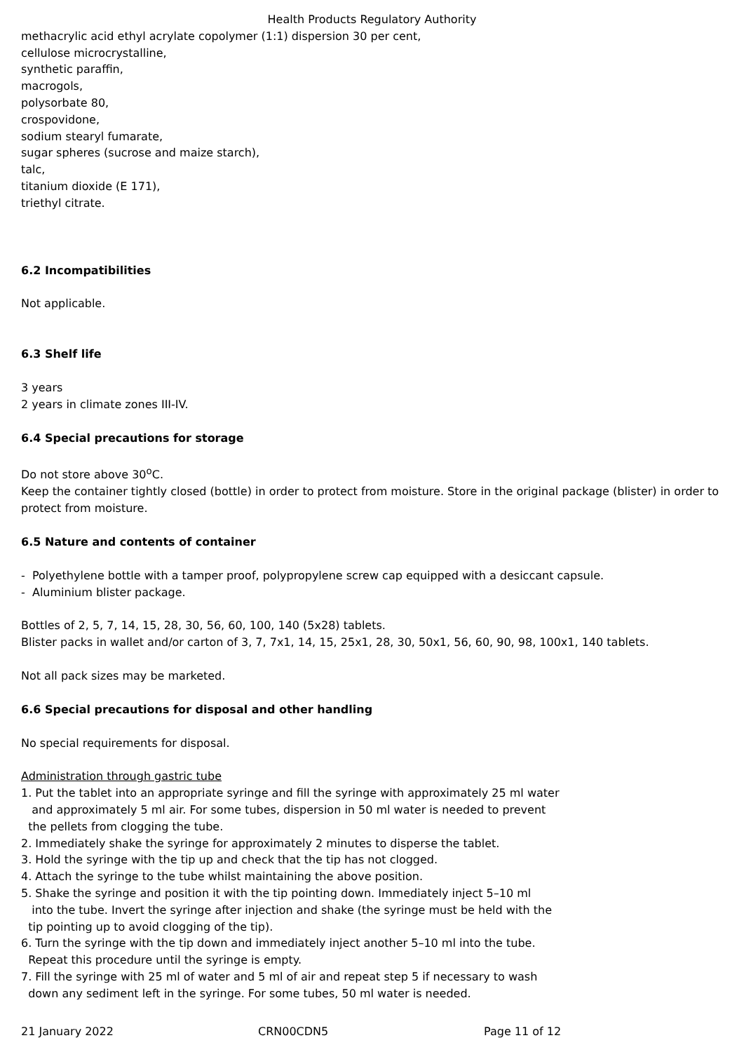Health Products Regulatory Authority
methacrylic acid ethyl acrylate copolymer (1:1) dispersion 30 per cent,
cellulose microcrystalline,
synthetic paraffin,
macrogols,
polysorbate 80,
crospovidone,
sodium stearyl fumarate,
sugar spheres (sucrose and maize starch),
talc,
titanium dioxide (E 171),
triethyl citrate.
6.2 Incompatibilities
Not applicable.
6.3 Shelf life
3 years
2 years in climate zones III-IV.
6.4 Special precautions for storage
Do not store above 30<sup>o</sup>C.
Keep the container tightly closed (bottle) in order to protect from moisture. Store in the original package (blister) in order to protect from moisture.
6.5 Nature and contents of container
- Polyethylene bottle with a tamper proof, polypropylene screw cap equipped with a desiccant capsule.
- Aluminium blister package.
Bottles of 2, 5, 7, 14, 15, 28, 30, 56, 60, 100, 140 (5x28) tablets.
Blister packs in wallet and/or carton of 3, 7, 7x1, 14, 15, 25x1, 28, 30, 50x1, 56, 60, 90, 98, 100x1, 140 tablets.
Not all pack sizes may be marketed.
6.6 Special precautions for disposal and other handling
No special requirements for disposal.
Administration through gastric tube
1. Put the tablet into an appropriate syringe and fill the syringe with approximately 25 ml water
and approximately 5 ml air. For some tubes, dispersion in 50 ml water is needed to prevent
the pellets from clogging the tube.
2. Immediately shake the syringe for approximately 2 minutes to disperse the tablet.
3. Hold the syringe with the tip up and check that the tip has not clogged.
4. Attach the syringe to the tube whilst maintaining the above position.
5. Shake the syringe and position it with the tip pointing down. Immediately inject 5–10 ml
into the tube. Invert the syringe after injection and shake (the syringe must be held with the
tip pointing up to avoid clogging of the tip).
6. Turn the syringe with the tip down and immediately inject another 5–10 ml into the tube.
Repeat this procedure until the syringe is empty.
7. Fill the syringe with 25 ml of water and 5 ml of air and repeat step 5 if necessary to wash
down any sediment left in the syringe. For some tubes, 50 ml water is needed.
21 January 2022 CRN00CDN5 Page 11 of 12